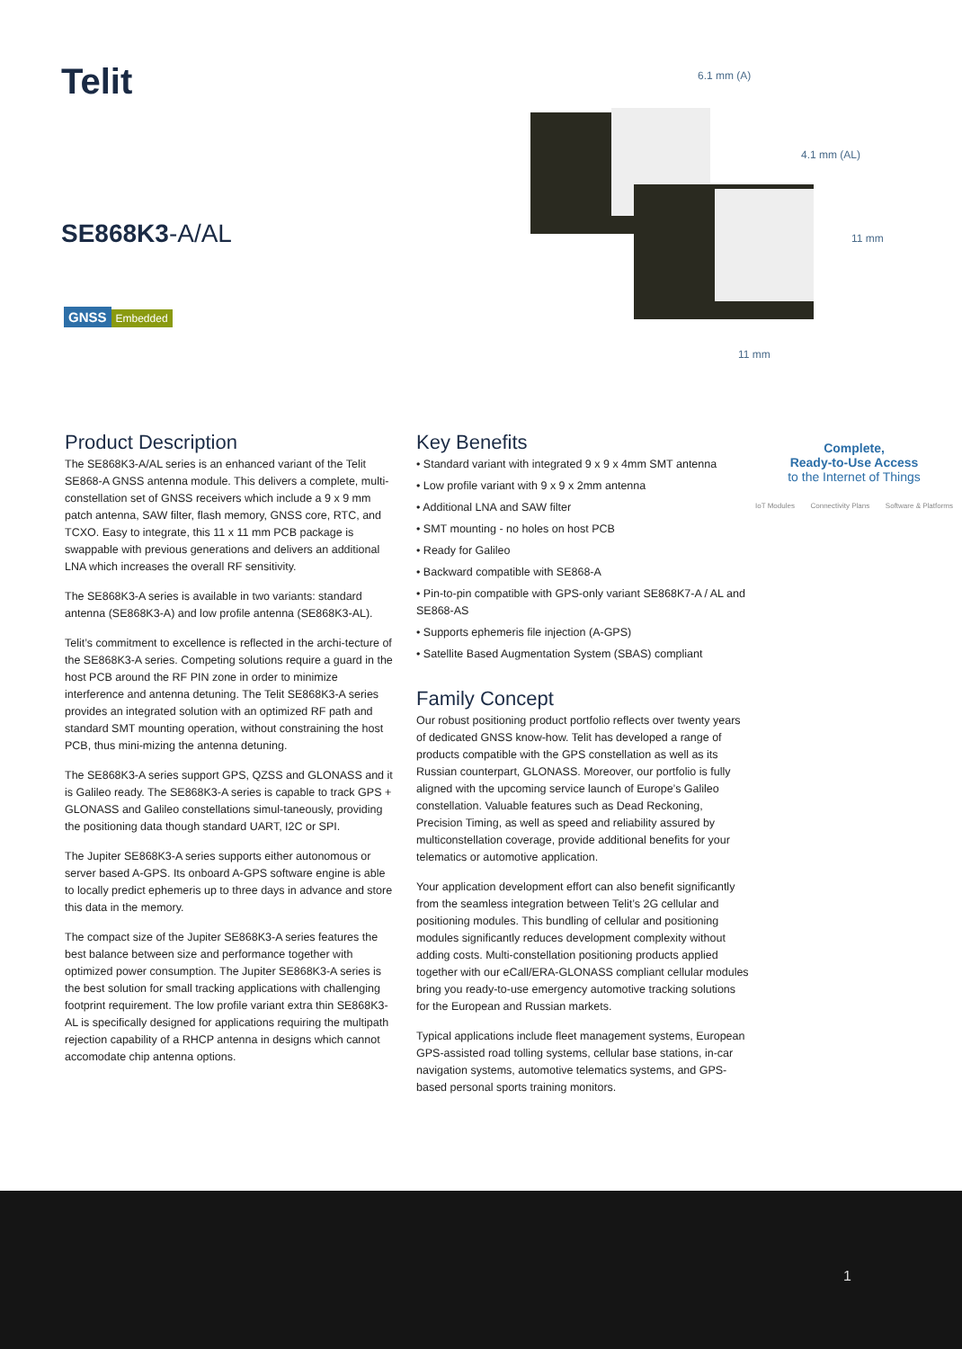Telit
SE868K3-A/AL
GNSS Embedded
6.1 mm (A)
4.1 mm (AL)
11 mm
11 mm
Product Description
The SE868K3-A/AL series is an enhanced variant of the Telit SE868-A GNSS antenna module. This delivers a complete, multi-constellation set of GNSS receivers which include a 9 x 9 mm patch antenna, SAW filter, flash memory, GNSS core, RTC, and TCXO. Easy to integrate, this 11 x 11 mm PCB package is swappable with previous generations and delivers an additional LNA which increases the overall RF sensitivity.
The SE868K3-A series is available in two variants: standard antenna (SE868K3-A) and low profile antenna (SE868K3-AL).
Telit’s commitment to excellence is reflected in the archi-tecture of the SE868K3-A series. Competing solutions require a guard in the host PCB around the RF PIN zone in order to minimize interference and antenna detuning. The Telit SE868K3-A series provides an integrated solution with an optimized RF path and standard SMT mounting operation, without constraining the host PCB, thus mini-mizing the antenna detuning.
The SE868K3-A series support GPS, QZSS and GLONASS and it is Galileo ready. The SE868K3-A series is capable to track GPS + GLONASS and Galileo constellations simul-taneously, providing the positioning data though standard UART, I2C or SPI.
The Jupiter SE868K3-A series supports either autonomous or server based A-GPS. Its onboard A-GPS software engine is able to locally predict ephemeris up to three days in advance and store this data in the memory.
The compact size of the Jupiter SE868K3-A series features the best balance between size and performance together with optimized power consumption. The Jupiter SE868K3-A series is the best solution for small tracking applications with challenging footprint requirement. The low profile variant extra thin SE868K3-AL is specifically designed for applications requiring the multipath rejection capability of a RHCP antenna in designs which cannot accomodate chip antenna options.
Key Benefits
• Standard variant with integrated 9 x 9 x 4mm SMT antenna
• Low profile variant with 9 x 9 x 2mm antenna
• Additional LNA and SAW filter
• SMT mounting - no holes on host PCB
• Ready for Galileo
• Backward compatible with SE868-A
• Pin-to-pin compatible with GPS-only variant SE868K7-A / AL and SE868-AS
• Supports ephemeris file injection (A-GPS)
• Satellite Based Augmentation System (SBAS) compliant
Family Concept
Our robust positioning product portfolio reflects over twenty years of dedicated GNSS know-how. Telit has developed a range of products compatible with the GPS constellation as well as its Russian counterpart, GLONASS. Moreover, our portfolio is fully aligned with the upcoming service launch of Europe’s Galileo constellation. Valuable features such as Dead Reckoning, Precision Timing, as well as speed and reliability assured by multiconstellation coverage, provide additional benefits for your telematics or automotive application.
Your application development effort can also benefit significantly from the seamless integration between Telit’s 2G cellular and positioning modules. This bundling of cellular and positioning modules significantly reduces development complexity without adding costs. Multi-constellation positioning products applied together with our eCall/ERA-GLONASS compliant cellular modules bring you ready-to-use emergency automotive tracking solutions for the European and Russian markets.
Typical applications include fleet management systems, European GPS-assisted road tolling systems, cellular base stations, in-car navigation systems, automotive telematics systems, and GPS-based personal sports training monitors.
Complete,
Ready-to-Use Access
to the Internet of Things
IoT Modules Connectivity Plans Software & Platforms
1